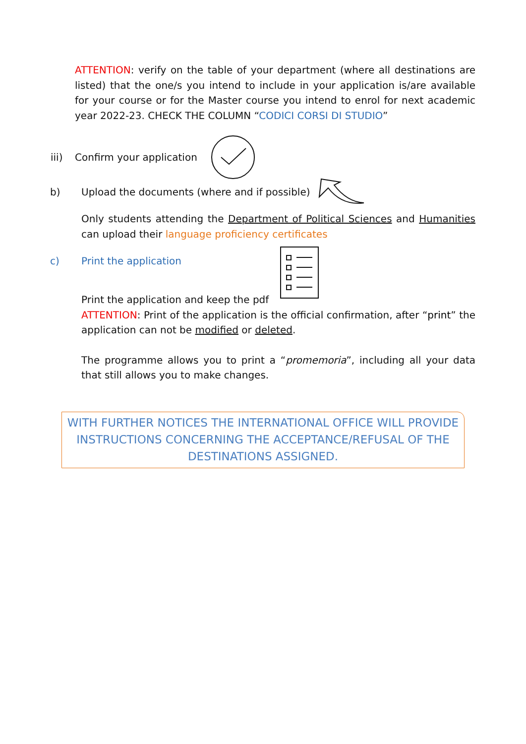ATTENTION: verify on the table of your department (where all destinations are listed) that the one/s you intend to include in your application is/are available for your course or for the Master course you intend to enrol for next academic year 2022-23. CHECK THE COLUMN “CODICI CORSI DI STUDIO”
iii) Confirm your application
b) Upload the documents (where and if possible)
Only students attending the Department of Political Sciences and Humanities can upload their language proficiency certificates
c) Print the application
Print the application and keep the pdf
ATTENTION: Print of the application is the official confirmation, after “print” the application can not be modified or deleted.
The programme allows you to print a “promemoria”, including all your data that still allows you to make changes.
WITH FURTHER NOTICES THE INTERNATIONAL OFFICE WILL PROVIDE INSTRUCTIONS CONCERNING THE ACCEPTANCE/REFUSAL OF THE DESTINATIONS ASSIGNED.